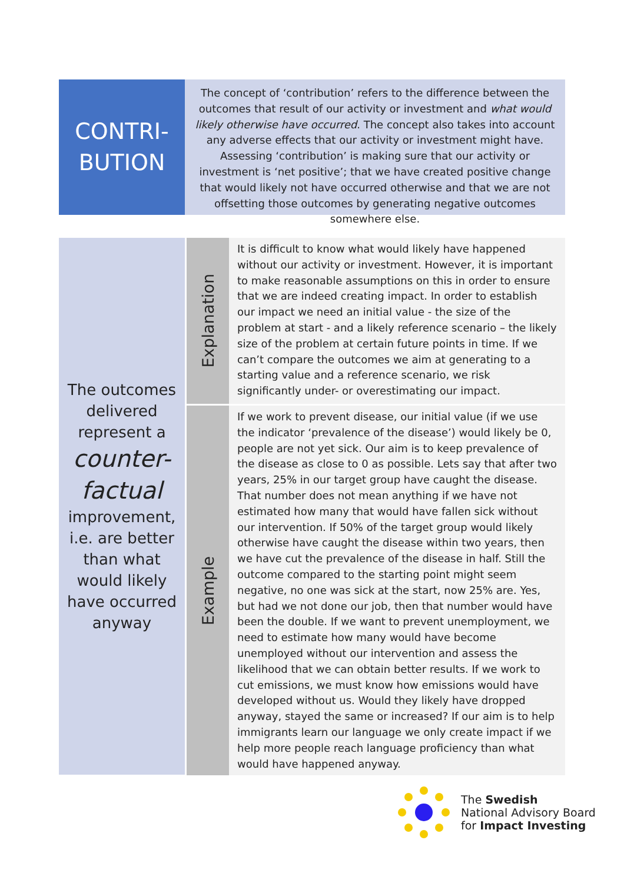CONTRI-
BUTION
The concept of ‘contribution’ refers to the difference between the outcomes that result of our activity or investment and what would likely otherwise have occurred. The concept also takes into account any adverse effects that our activity or investment might have. Assessing ‘contribution’ is making sure that our activity or investment is ‘net positive’; that we have created positive change that would likely not have occurred otherwise and that we are not offsetting those outcomes by generating negative outcomes somewhere else.
| The outcomes delivered represent a counter-factual improvement, i.e. are better than what would likely have occurred anyway | Explanation | It is difficult to know what would likely have happened without our activity or investment. However, it is important to make reasonable assumptions on this in order to ensure that we are indeed creating impact. In order to establish our impact we need an initial value - the size of the problem at start - and a likely reference scenario – the likely size of the problem at certain future points in time. If we can’t compare the outcomes we aim at generating to a starting value and a reference scenario, we risk significantly under- or overestimating our impact. |
| | Example | If we work to prevent disease, our initial value (if we use the indicator ‘prevalence of the disease’) would likely be 0, people are not yet sick. Our aim is to keep prevalence of the disease as close to 0 as possible. Lets say that after two years, 25% in our target group have caught the disease. That number does not mean anything if we have not estimated how many that would have fallen sick without our intervention. If 50% of the target group would likely otherwise have caught the disease within two years, then we have cut the prevalence of the disease in half. Still the outcome compared to the starting point might seem negative, no one was sick at the start, now 25% are. Yes, but had we not done our job, then that number would have been the double. If we want to prevent unemployment, we need to estimate how many would have become unemployed without our intervention and assess the likelihood that we can obtain better results. If we work to cut emissions, we must know how emissions would have developed without us. Would they likely have dropped anyway, stayed the same or increased? If our aim is to help immigrants learn our language we only create impact if we help more people reach language proficiency than what would have happened anyway. |
The Swedish
National Advisory Board
for Impact Investing